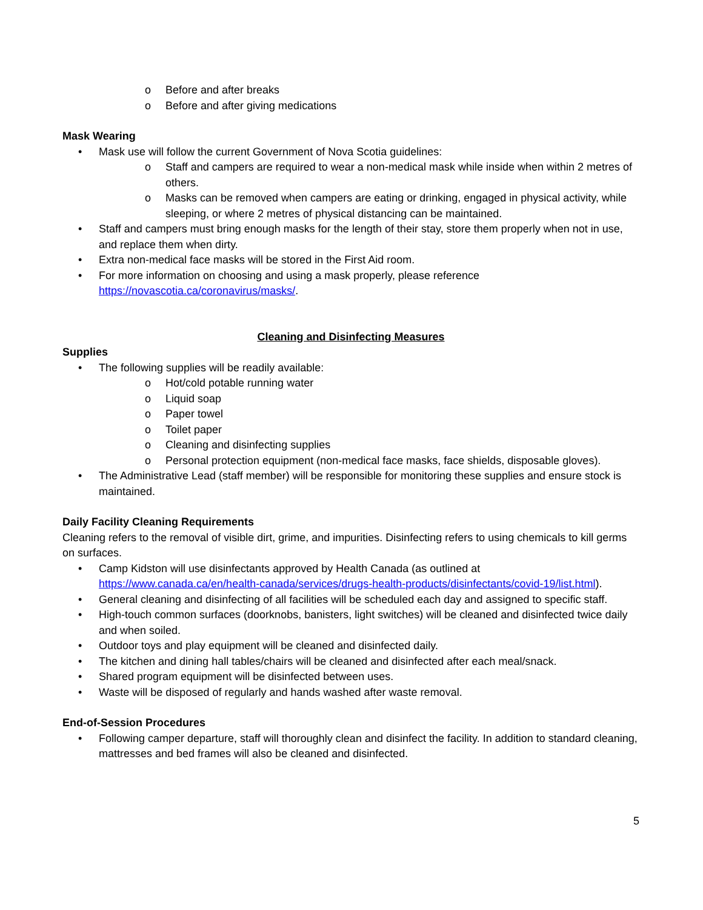o Before and after breaks
o Before and after giving medications
Mask Wearing
• Mask use will follow the current Government of Nova Scotia guidelines:
o Staff and campers are required to wear a non-medical mask while inside when within 2 metres of others.
o Masks can be removed when campers are eating or drinking, engaged in physical activity, while sleeping, or where 2 metres of physical distancing can be maintained.
• Staff and campers must bring enough masks for the length of their stay, store them properly when not in use, and replace them when dirty.
• Extra non-medical face masks will be stored in the First Aid room.
• For more information on choosing and using a mask properly, please reference https://novascotia.ca/coronavirus/masks/.
Cleaning and Disinfecting Measures
Supplies
• The following supplies will be readily available:
o Hot/cold potable running water
o Liquid soap
o Paper towel
o Toilet paper
o Cleaning and disinfecting supplies
o Personal protection equipment (non-medical face masks, face shields, disposable gloves).
• The Administrative Lead (staff member) will be responsible for monitoring these supplies and ensure stock is maintained.
Daily Facility Cleaning Requirements
Cleaning refers to the removal of visible dirt, grime, and impurities. Disinfecting refers to using chemicals to kill germs on surfaces.
• Camp Kidston will use disinfectants approved by Health Canada (as outlined at https://www.canada.ca/en/health-canada/services/drugs-health-products/disinfectants/covid-19/list.html).
• General cleaning and disinfecting of all facilities will be scheduled each day and assigned to specific staff.
• High-touch common surfaces (doorknobs, banisters, light switches) will be cleaned and disinfected twice daily and when soiled.
• Outdoor toys and play equipment will be cleaned and disinfected daily.
• The kitchen and dining hall tables/chairs will be cleaned and disinfected after each meal/snack.
• Shared program equipment will be disinfected between uses.
• Waste will be disposed of regularly and hands washed after waste removal.
End-of-Session Procedures
• Following camper departure, staff will thoroughly clean and disinfect the facility. In addition to standard cleaning, mattresses and bed frames will also be cleaned and disinfected.
5